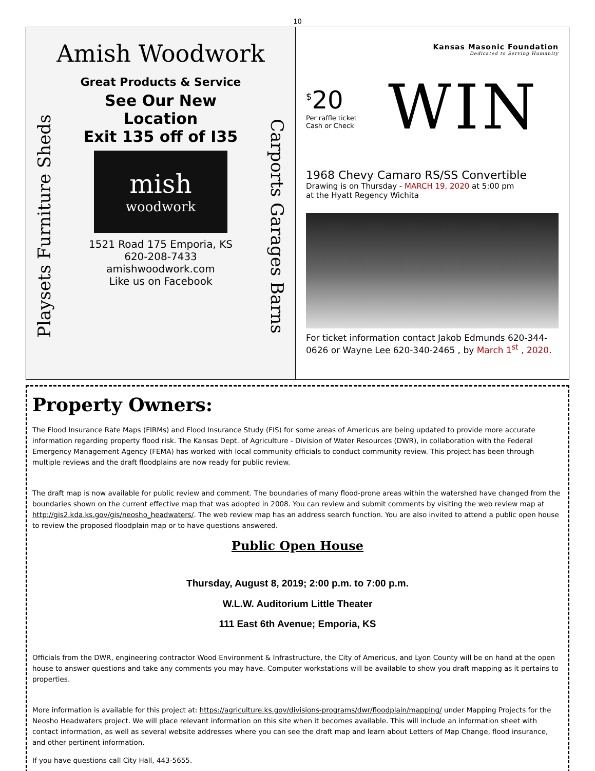10
Amish Woodwork
Playsets Furniture Sheds
Great Products & Service
See Our New
Location
Exit 135 off of I35
mish
woodwork
1521 Road 175 Emporia, KS
620-208-7433
amishwoodwork.com
Like us on Facebook
Carports Garages Barns
Kansas Masonic Foundation
Dedicated to Serving Humanity
<sup>$</sup>20
Per raffle ticket
Cash or Check
WIN
1968 Chevy Camaro RS/SS Convertible
Drawing is on Thursday - MARCH 19, 2020 at 5:00 pm
at the Hyatt Regency Wichita
For ticket information contact Jakob Edmunds 620-344-0626 or Wayne Lee 620-340-2465 , by March 1<sup>st</sup> , 2020.
Property Owners:
The Flood Insurance Rate Maps (FIRMs) and Flood Insurance Study (FIS) for some areas of Americus are being updated to provide more accurate information regarding property flood risk. The Kansas Dept. of Agriculture - Division of Water Resources (DWR), in collaboration with the Federal Emergency Management Agency (FEMA) has worked with local community officials to conduct community review. This project has been through multiple reviews and the draft floodplains are now ready for public review.
The draft map is now available for public review and comment. The boundaries of many flood-prone areas within the watershed have changed from the boundaries shown on the current effective map that was adopted in 2008. You can review and submit comments by visiting the web review map at http://gis2.kda.ks.gov/gis/neosho_headwaters/. The web review map has an address search function. You are also invited to attend a public open house to review the proposed floodplain map or to have questions answered.
Public Open House
Thursday, August 8, 2019; 2:00 p.m. to 7:00 p.m.
W.L.W. Auditorium Little Theater
111 East 6th Avenue; Emporia, KS
Officials from the DWR, engineering contractor Wood Environment & Infrastructure, the City of Americus, and Lyon County will be on hand at the open house to answer questions and take any comments you may have. Computer workstations will be available to show you draft mapping as it pertains to properties.
More information is available for this project at: https://agriculture.ks.gov/divisions-programs/dwr/floodplain/mapping/ under Mapping Projects for the Neosho Headwaters project. We will place relevant information on this site when it becomes available. This will include an information sheet with contact information, as well as several website addresses where you can see the draft map and learn about Letters of Map Change, flood insurance, and other pertinent information.
If you have questions call City Hall, 443-5655.